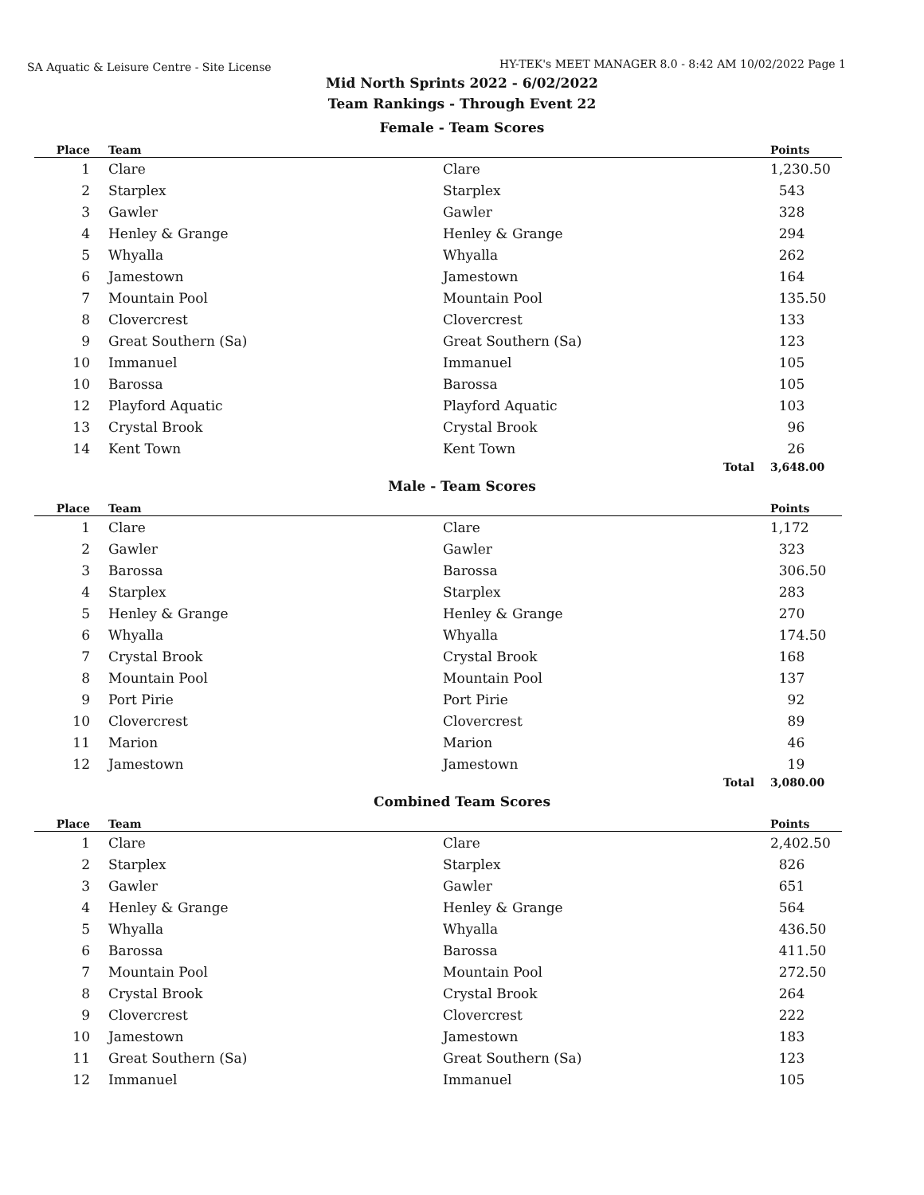SA Aquatic & Leisure Centre - Site License HY-TEK's MEET MANAGER 8.0 - 8:42 AM 10/02/2022 Page 1
Mid North Sprints 2022 - 6/02/2022
Team Rankings - Through Event 22
Female - Team Scores
| Place | Team | | Points |
| --- | --- | --- | --- |
| 1 | Clare | Clare | 1,230.50 |
| 2 | Starplex | Starplex | 543 |
| 3 | Gawler | Gawler | 328 |
| 4 | Henley & Grange | Henley & Grange | 294 |
| 5 | Whyalla | Whyalla | 262 |
| 6 | Jamestown | Jamestown | 164 |
| 7 | Mountain Pool | Mountain Pool | 135.50 |
| 8 | Clovercrest | Clovercrest | 133 |
| 9 | Great Southern (Sa) | Great Southern (Sa) | 123 |
| 10 | Immanuel | Immanuel | 105 |
| 10 | Barossa | Barossa | 105 |
| 12 | Playford Aquatic | Playford Aquatic | 103 |
| 13 | Crystal Brook | Crystal Brook | 96 |
| 14 | Kent Town | Kent Town | 26 |
| | | Total | 3,648.00 |
Male - Team Scores
| Place | Team | | Points |
| --- | --- | --- | --- |
| 1 | Clare | Clare | 1,172 |
| 2 | Gawler | Gawler | 323 |
| 3 | Barossa | Barossa | 306.50 |
| 4 | Starplex | Starplex | 283 |
| 5 | Henley & Grange | Henley & Grange | 270 |
| 6 | Whyalla | Whyalla | 174.50 |
| 7 | Crystal Brook | Crystal Brook | 168 |
| 8 | Mountain Pool | Mountain Pool | 137 |
| 9 | Port Pirie | Port Pirie | 92 |
| 10 | Clovercrest | Clovercrest | 89 |
| 11 | Marion | Marion | 46 |
| 12 | Jamestown | Jamestown | 19 |
| | | Total | 3,080.00 |
Combined Team Scores
| Place | Team | | Points |
| --- | --- | --- | --- |
| 1 | Clare | Clare | 2,402.50 |
| 2 | Starplex | Starplex | 826 |
| 3 | Gawler | Gawler | 651 |
| 4 | Henley & Grange | Henley & Grange | 564 |
| 5 | Whyalla | Whyalla | 436.50 |
| 6 | Barossa | Barossa | 411.50 |
| 7 | Mountain Pool | Mountain Pool | 272.50 |
| 8 | Crystal Brook | Crystal Brook | 264 |
| 9 | Clovercrest | Clovercrest | 222 |
| 10 | Jamestown | Jamestown | 183 |
| 11 | Great Southern (Sa) | Great Southern (Sa) | 123 |
| 12 | Immanuel | Immanuel | 105 |